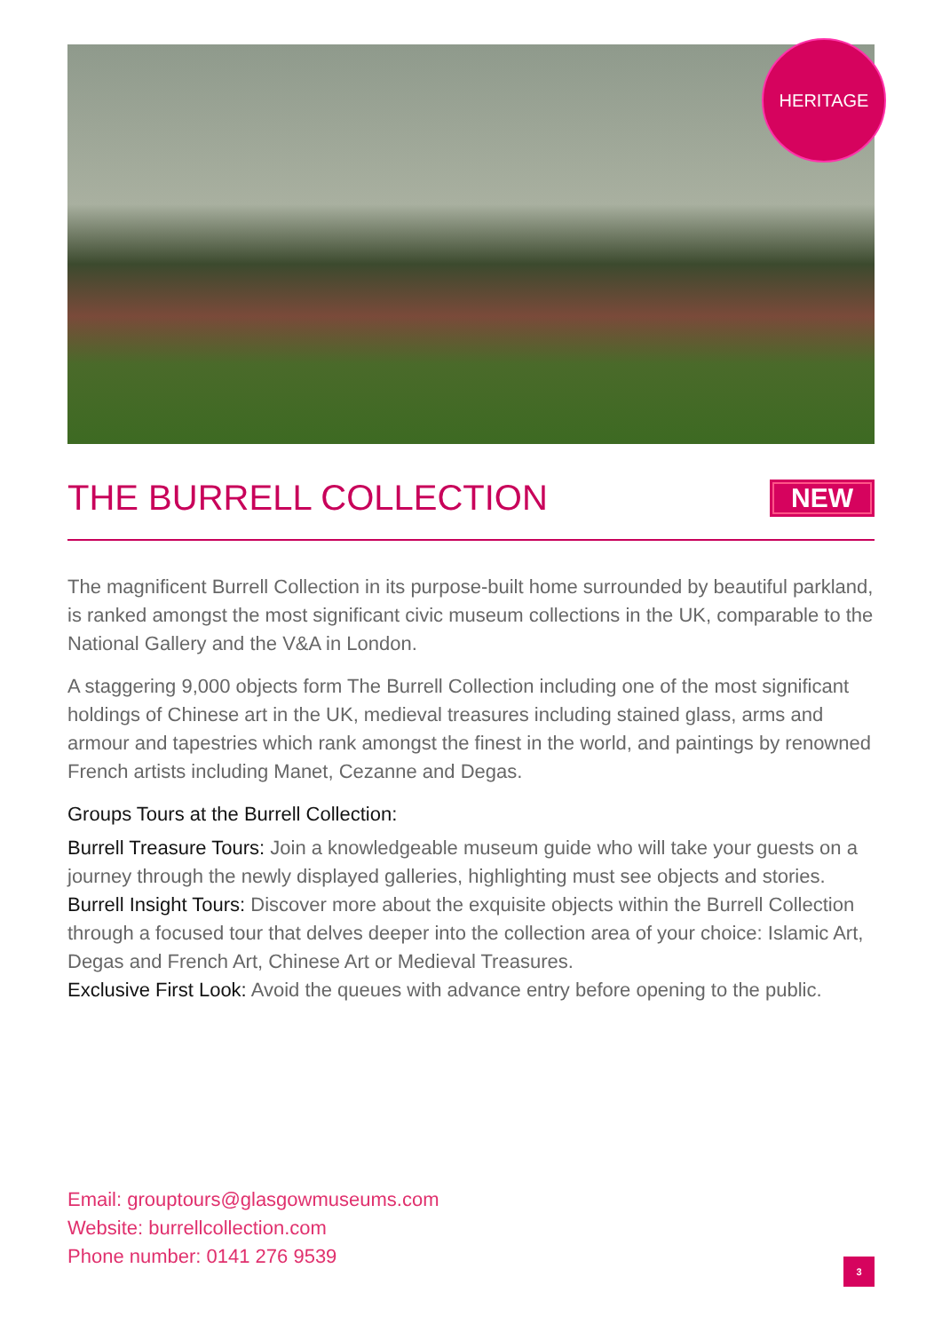HERITAGE
THE BURRELL COLLECTION NEW
The magnificent Burrell Collection in its purpose-built home surrounded by beautiful parkland, is ranked amongst the most significant civic museum collections in the UK, comparable to the National Gallery and the V&A in London.
A staggering 9,000 objects form The Burrell Collection including one of the most significant holdings of Chinese art in the UK, medieval treasures including stained glass, arms and armour and tapestries which rank amongst the finest in the world, and paintings by renowned French artists including Manet, Cezanne and Degas.
Groups Tours at the Burrell Collection:
Burrell Treasure Tours: Join a knowledgeable museum guide who will take your guests on a journey through the newly displayed galleries, highlighting must see objects and stories.
Burrell Insight Tours: Discover more about the exquisite objects within the Burrell Collection through a focused tour that delves deeper into the collection area of your choice: Islamic Art, Degas and French Art, Chinese Art or Medieval Treasures.
Exclusive First Look: Avoid the queues with advance entry before opening to the public.
Email: grouptours@glasgowmuseums.com
Website: burrellcollection.com
Phone number: 0141 276 9539
3